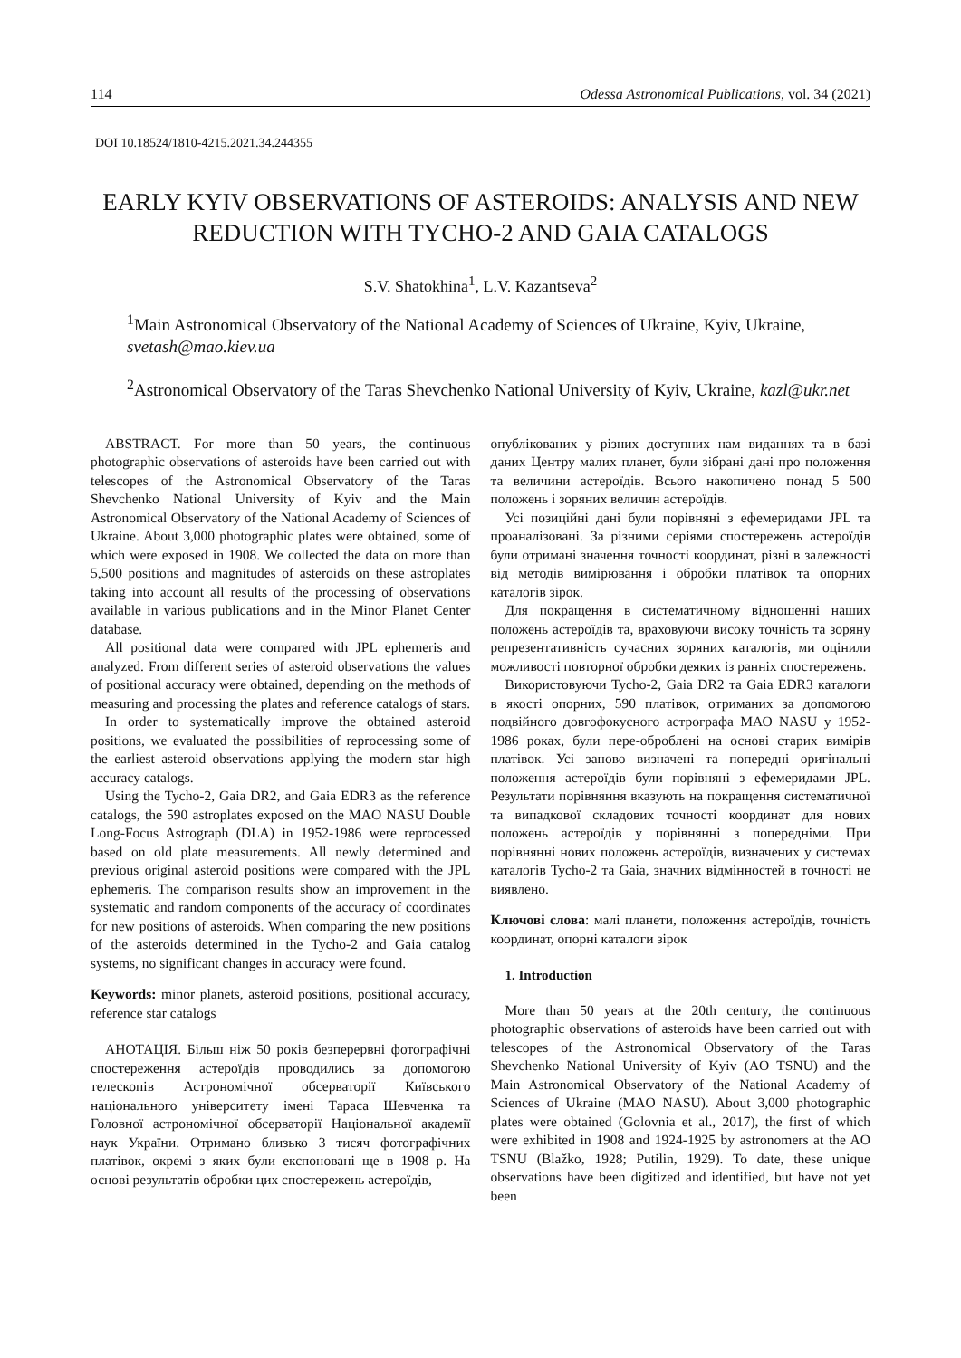114 Odessa Astronomical Publications, vol. 34 (2021)
DOI 10.18524/1810-4215.2021.34.244355
EARLY KYIV OBSERVATIONS OF ASTEROIDS: ANALYSIS AND NEW REDUCTION WITH TYCHO-2 AND GAIA CATALOGS
S.V. Shatokhina<sup>1</sup>, L.V. Kazantseva<sup>2</sup>
<sup>1</sup> Main Astronomical Observatory of the National Academy of Sciences of Ukraine, Kyiv, Ukraine, svetash@mao.kiev.ua
<sup>2</sup> Astronomical Observatory of the Taras Shevchenko National University of Kyiv, Ukraine, kazl@ukr.net
ABSTRACT. For more than 50 years, the continuous photographic observations of asteroids have been carried out with telescopes of the Astronomical Observatory of the Taras Shevchenko National University of Kyiv and the Main Astronomical Observatory of the National Academy of Sciences of Ukraine. About 3,000 photographic plates were obtained, some of which were exposed in 1908. We collected the data on more than 5,500 positions and magnitudes of asteroids on these astroplates taking into account all results of the processing of observations available in various publications and in the Minor Planet Center database.
All positional data were compared with JPL ephemeris and analyzed. From different series of asteroid observations the values of positional accuracy were obtained, depending on the methods of measuring and processing the plates and reference catalogs of stars.
In order to systematically improve the obtained asteroid positions, we evaluated the possibilities of reprocessing some of the earliest asteroid observations applying the modern star high accuracy catalogs.
Using the Tycho-2, Gaia DR2, and Gaia EDR3 as the reference catalogs, the 590 astroplates exposed on the MAO NASU Double Long-Focus Astrograph (DLA) in 1952-1986 were reprocessed based on old plate measurements. All newly determined and previous original asteroid positions were compared with the JPL ephemeris. The comparison results show an improvement in the systematic and random components of the accuracy of coordinates for new positions of asteroids. When comparing the new positions of the asteroids determined in the Tycho-2 and Gaia catalog systems, no significant changes in accuracy were found.
Keywords: minor planets, asteroid positions, positional accuracy, reference star catalogs
АНОТАЦІЯ. Більш ніж 50 років безперервні фотографічні спостереження астероїдів проводились за допомогою телескопів Астрономічної обсерваторії Київського національного університету імені Тараса Шевченка та Головної астрономічної обсерваторії Національної академії наук України. Отримано близько 3 тисяч фотографічних платівок, окремі з яких були експоновані ще в 1908 р. На основі результатів обробки цих спостережень астероїдів,
опублікованих у різних доступних нам виданнях та в базі даних Центру малих планет, були зібрані дані про положення та величини астероїдів. Всього накопичено понад 5 500 положень і зоряних величин астероїдів.
Усі позиційні дані були порівняні з ефемеридами JPL та проаналізовані. За різними серіями спостережень астероїдів були отримані значення точності координат, різні в залежності від методів вимірювання і обробки платівок та опорних каталогів зірок.
Для покращення в систематичному відношенні наших положень астероїдів та, враховуючи високу точність та зоряну репрезентативність сучасних зоряних каталогів, ми оцінили можливості повторної обробки деяких із ранніх спостережень.
Використовуючи Tycho-2, Gaia DR2 та Gaia EDR3 каталоги в якості опорних, 590 платівок, отриманих за допомогою подвійного довгофокусного астрографа МАО NASU у 1952-1986 роках, були пере-оброблені на основі старих вимірів платівок. Усі заново визначені та попередні оригінальні положення астероїдів були порівняні з ефемеридами JPL. Результати порівняння вказують на покращення систематичної та випадкової складових точності координат для нових положень астероїдів у порівнянні з попередніми. При порівнянні нових положень астероїдів, визначених у системах каталогів Tycho-2 та Gaia, значних відмінностей в точності не виявлено.
Ключові слова: малі планети, положення астероїдів, точність координат, опорні каталоги зірок
1. Introduction
More than 50 years at the 20th century, the continuous photographic observations of asteroids have been carried out with telescopes of the Astronomical Observatory of the Taras Shevchenko National University of Kyiv (AO TSNU) and the Main Astronomical Observatory of the National Academy of Sciences of Ukraine (MAO NASU). About 3,000 photographic plates were obtained (Golovnia et al., 2017), the first of which were exhibited in 1908 and 1924-1925 by astronomers at the AO TSNU (Blažko, 1928; Putilin, 1929). To date, these unique observations have been digitized and identified, but have not yet been